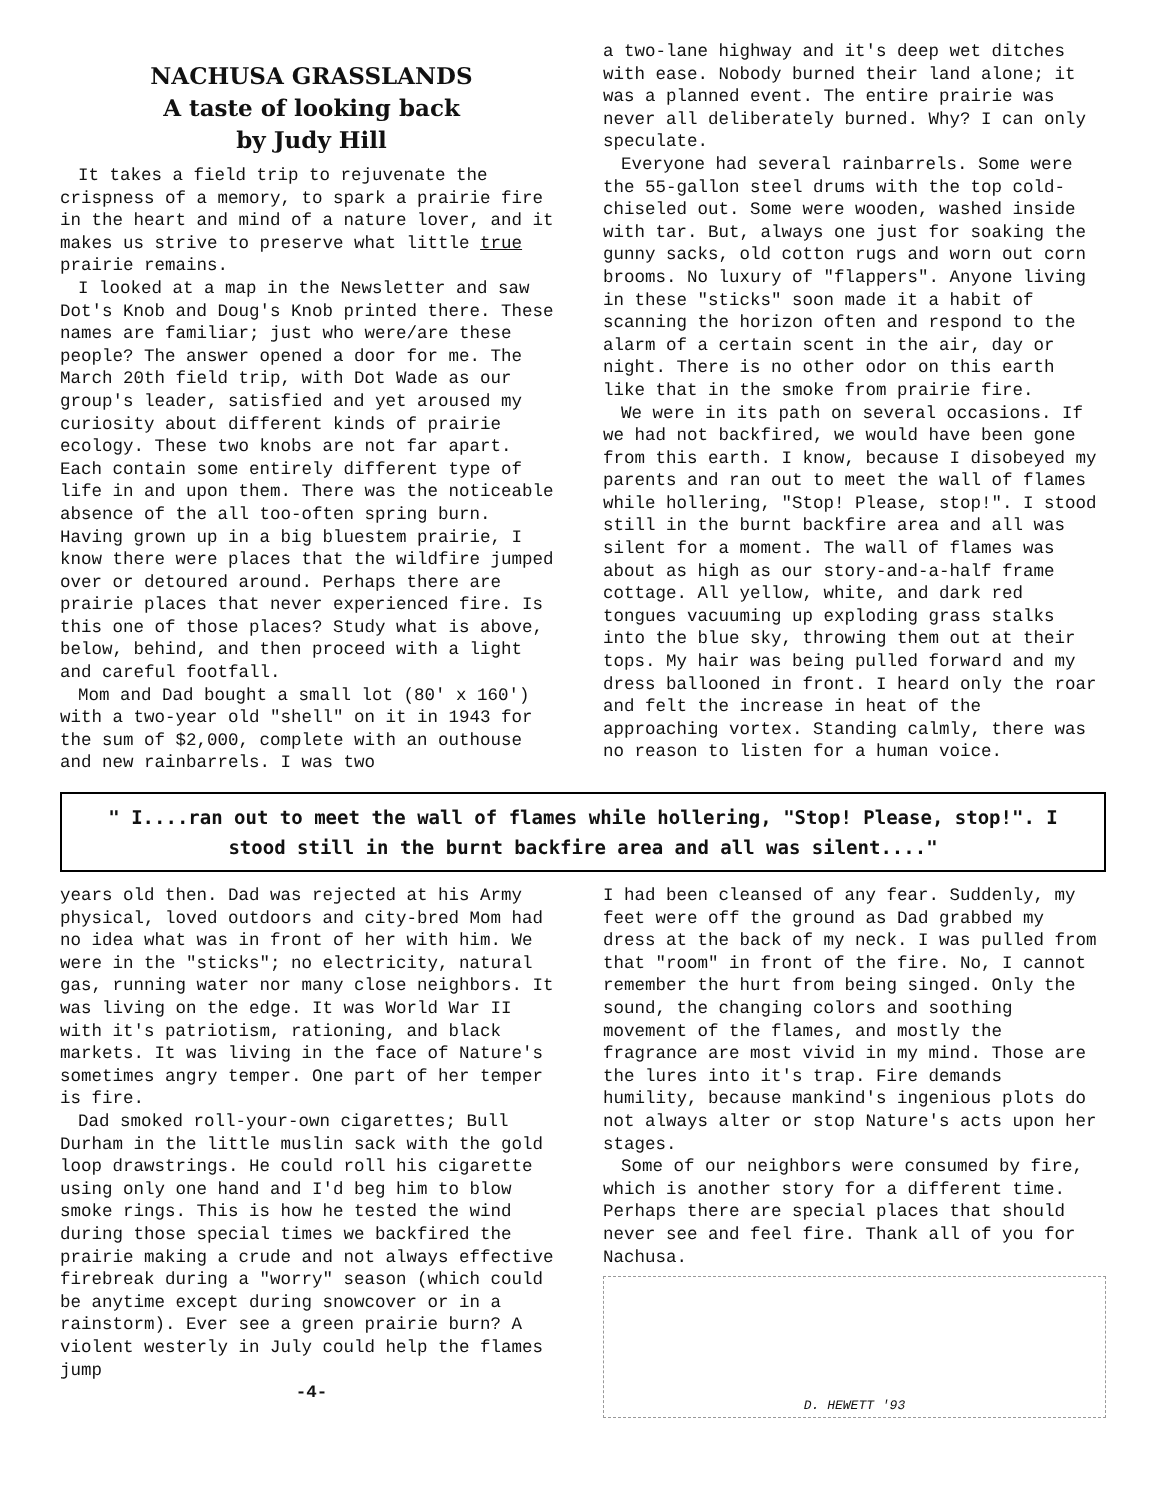NACHUSA GRASSLANDS
A taste of looking back
by Judy Hill
It takes a field trip to rejuvenate the crispness of a memory, to spark a prairie fire in the heart and mind of a nature lover, and it makes us strive to preserve what little true prairie remains.
I looked at a map in the Newsletter and saw Dot's Knob and Doug's Knob printed there. These names are familiar; just who were/are these people? The answer opened a door for me. The March 20th field trip, with Dot Wade as our group's leader, satisfied and yet aroused my curiosity about different kinds of prairie ecology. These two knobs are not far apart. Each contain some entirely different type of life in and upon them. There was the noticeable absence of the all too-often spring burn. Having grown up in a big bluestem prairie, I know there were places that the wildfire jumped over or detoured around. Perhaps there are prairie places that never experienced fire. Is this one of those places? Study what is above, below, behind, and then proceed with a light and careful footfall.
Mom and Dad bought a small lot (80' x 160') with a two-year old "shell" on it in 1943 for the sum of $2,000, complete with an outhouse and new rainbarrels. I was two
a two-lane highway and it's deep wet ditches with ease. Nobody burned their land alone; it was a planned event. The entire prairie was never all deliberately burned. Why? I can only speculate.
Everyone had several rainbarrels. Some were the 55-gallon steel drums with the top cold-chiseled out. Some were wooden, washed inside with tar. But, always one just for soaking the gunny sacks, old cotton rugs and worn out corn brooms. No luxury of "flappers". Anyone living in these "sticks" soon made it a habit of scanning the horizon often and respond to the alarm of a certain scent in the air, day or night. There is no other odor on this earth like that in the smoke from prairie fire.
We were in its path on several occasions. If we had not backfired, we would have been gone from this earth. I know, because I disobeyed my parents and ran out to meet the wall of flames while hollering, "Stop! Please, stop!". I stood still in the burnt backfire area and all was silent for a moment. The wall of flames was about as high as our story-and-a-half frame cottage. All yellow, white, and dark red tongues vacuuming up exploding grass stalks into the blue sky, throwing them out at their tops. My hair was being pulled forward and my dress ballooned in front. I heard only the roar and felt the increase in heat of the approaching vortex. Standing calmly, there was no reason to listen for a human voice.
" I....ran out to meet the wall of flames while hollering, "Stop! Please, stop!". I stood still in the burnt backfire area and all was silent...."
years old then. Dad was rejected at his Army physical, loved outdoors and city-bred Mom had no idea what was in front of her with him. We were in the "sticks"; no electricity, natural gas, running water nor many close neighbors. It was living on the edge. It was World War II with it's patriotism, rationing, and black markets. It was living in the face of Nature's sometimes angry temper. One part of her temper is fire.
Dad smoked roll-your-own cigarettes; Bull Durham in the little muslin sack with the gold loop drawstrings. He could roll his cigarette using only one hand and I'd beg him to blow smoke rings. This is how he tested the wind during those special times we backfired the prairie making a crude and not always effective firebreak during a "worry" season (which could be anytime except during snowcover or in a rainstorm). Ever see a green prairie burn? A violent westerly in July could help the flames jump
-4-
I had been cleansed of any fear. Suddenly, my feet were off the ground as Dad grabbed my dress at the back of my neck. I was pulled from that "room" in front of the fire. No, I cannot remember the hurt from being singed. Only the sound, the changing colors and soothing movement of the flames, and mostly the fragrance are most vivid in my mind. Those are the lures into it's trap. Fire demands humility, because mankind's ingenious plots do not always alter or stop Nature's acts upon her stages.
Some of our neighbors were consumed by fire, which is another story for a different time. Perhaps there are special places that should never see and feel fire. Thank all of you for Nachusa.
D. HEWETT '93